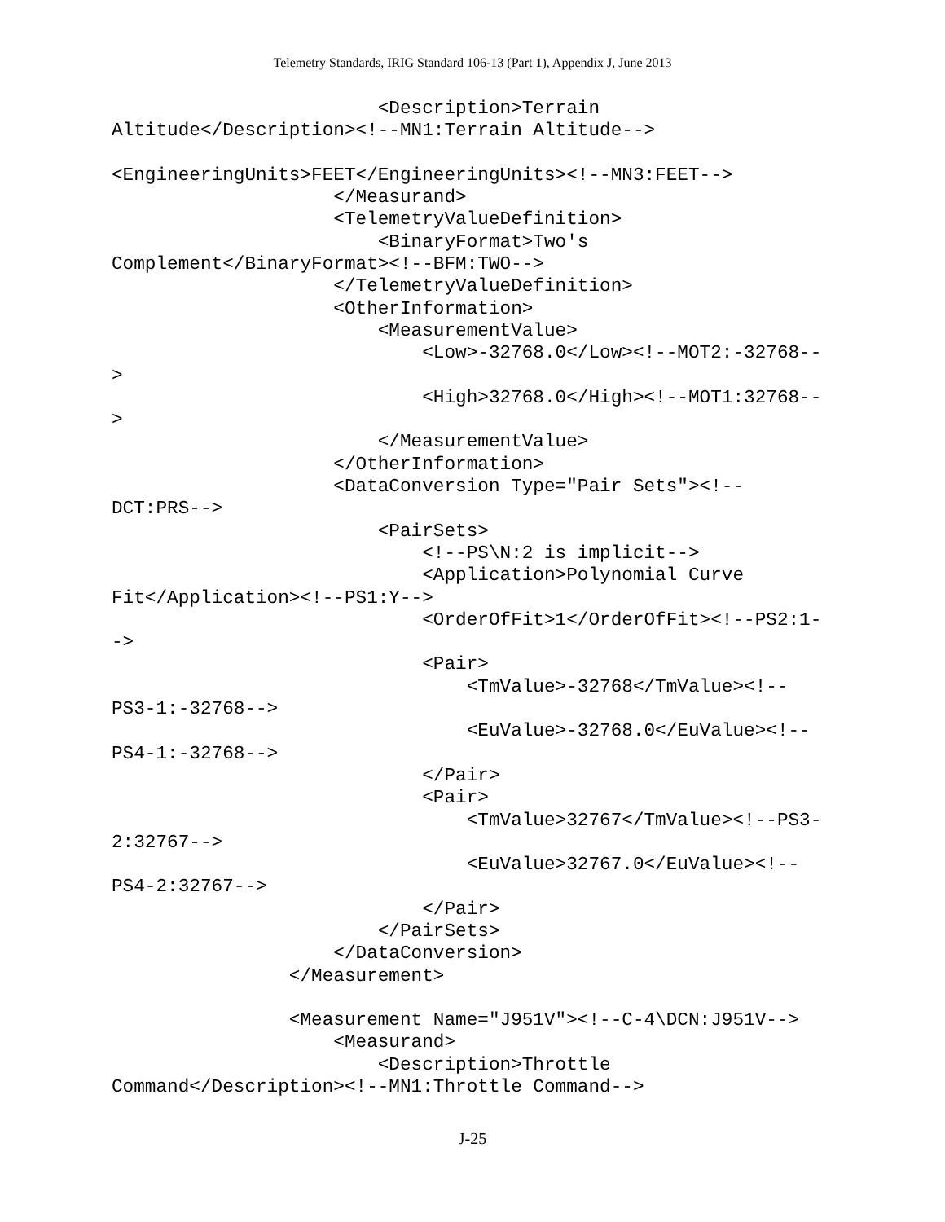Telemetry Standards, IRIG Standard 106-13 (Part 1), Appendix J, June 2013
                        <Description>Terrain
Altitude</Description><!--MN1:Terrain Altitude-->

<EngineeringUnits>FEET</EngineeringUnits><!--MN3:FEET-->
                    </Measurand>
                    <TelemetryValueDefinition>
                        <BinaryFormat>Two's
Complement</BinaryFormat><!--BFM:TWO-->
                    </TelemetryValueDefinition>
                    <OtherInformation>
                        <MeasurementValue>
                            <Low>-32768.0</Low><!--MOT2:-32768--
>
                            <High>32768.0</High><!--MOT1:32768--
>
                        </MeasurementValue>
                    </OtherInformation>
                    <DataConversion Type="Pair Sets"><!--
DCT:PRS-->
                        <PairSets>
                            <!--PS\N:2 is implicit-->
                            <Application>Polynomial Curve
Fit</Application><!--PS1:Y-->
                            <OrderOfFit>1</OrderOfFit><!--PS2:1-
->
                            <Pair>
                                <TmValue>-32768</TmValue><!--
PS3-1:-32768-->
                                <EuValue>-32768.0</EuValue><!--
PS4-1:-32768-->
                            </Pair>
                            <Pair>
                                <TmValue>32767</TmValue><!--PS3-
2:32767-->
                                <EuValue>32767.0</EuValue><!--
PS4-2:32767-->
                            </Pair>
                        </PairSets>
                    </DataConversion>
                </Measurement>

                <Measurement Name="J951V"><!--C-4\DCN:J951V-->
                    <Measurand>
                        <Description>Throttle
Command</Description><!--MN1:Throttle Command-->
J-25